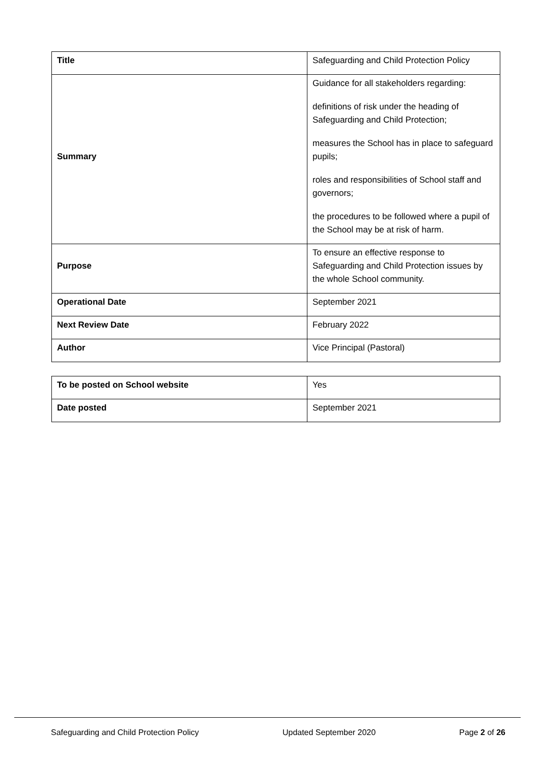| Title | Safeguarding and Child Protection Policy |
| Summary | Guidance for all stakeholders regarding: definitions of risk under the heading of Safeguarding and Child Protection; measures the School has in place to safeguard pupils; roles and responsibilities of School staff and governors; the procedures to be followed where a pupil of the School may be at risk of harm. |
| Purpose | To ensure an effective response to Safeguarding and Child Protection issues by the whole School community. |
| Operational Date | September 2021 |
| Next Review Date | February 2022 |
| Author | Vice Principal (Pastoral) |
| To be posted on School website | Yes |
| Date posted | September 2021 |
Safeguarding and Child Protection Policy Updated September 2020 Page 2 of 26